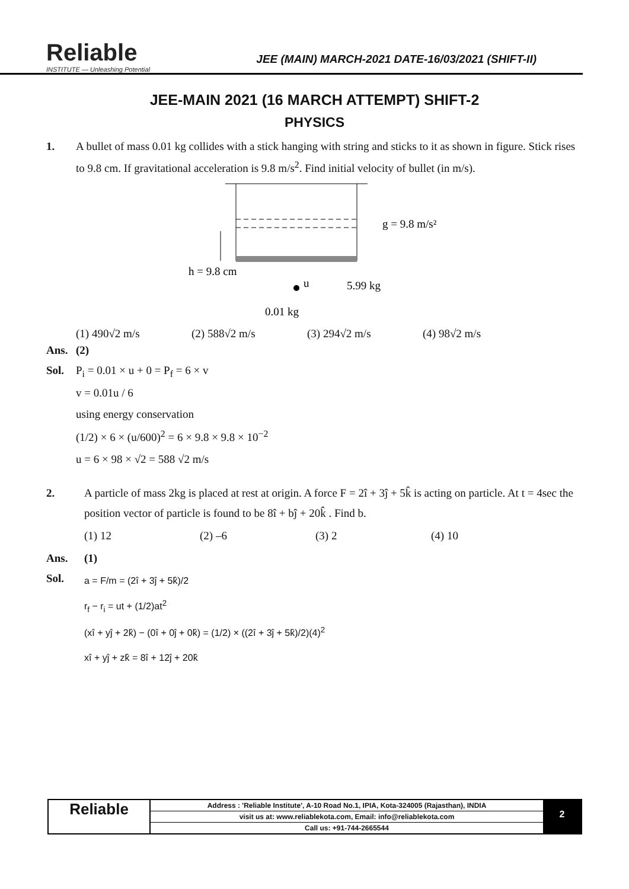Reliable
INSTITUTE — Unleashing Potential
JEE (MAIN) MARCH-2021 DATE-16/03/2021 (SHIFT-II)
JEE-MAIN 2021 (16 MARCH ATTEMPT) SHIFT-2
PHYSICS
1. A bullet of mass 0.01 kg collides with a stick hanging with string and sticks to it as shown in figure. Stick rises to 9.8 cm. If gravitational acceleration is 9.8 m/s<sup>2</sup>. Find initial velocity of bullet (in m/s).
g = 9.8 m/s²
h = 9.8 cm
u
5.99 kg
0.01 kg
(1) 490√2 m/s (2) 588√2 m/s (3) 294√2 m/s (4) 98√2 m/s
Ans. (2)
Sol. P<sub>i</sub> = 0.01 × u + 0 = P<sub>f</sub> = 6 × v
v = 0.01u / 6
using energy conservation
(1/2) × 6 × (u/600)<sup>2</sup> = 6 × 9.8 × 9.8 × 10<sup>−2</sup>
u = 6 × 98 × √2 = 588 √2 m/s
2. A particle of mass 2kg is placed at rest at origin. A force F = 2î + 3ĵ + 5k̂ is acting on particle. At t = 4sec the position vector of particle is found to be 8î + bĵ + 20k̂ . Find b.
(1) 12 (2) –6 (3) 2 (4) 10
Ans. (1)
Sol.
a = F/m = (2î + 3ĵ + 5k̂)/2
r<sub>f</sub> − r<sub>i</sub> = ut + (1/2)at<sup>2</sup>
(xî + yĵ + 2k̂) − (0î + 0ĵ + 0k̂) = (1/2) × ((2î + 3ĵ + 5k̂)/2)(4)<sup>2</sup>
xî + yĵ + zk̂ = 8î + 12ĵ + 20k̂
Reliable
Address : 'Reliable Institute', A-10 Road No.1, IPIA, Kota-324005 (Rajasthan), INDIA
visit us at: www.reliablekota.com, Email: info@reliablekota.com
Call us: +91-744-2665544
2